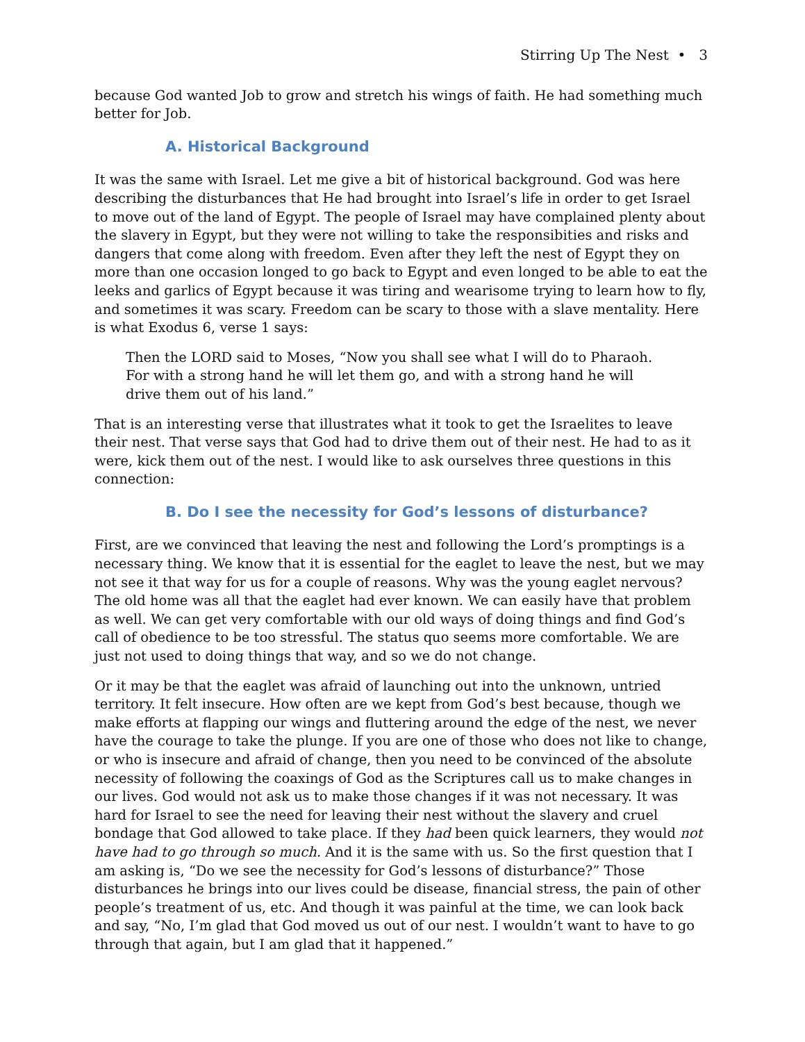Stirring Up The Nest • 3
because God wanted Job to grow and stretch his wings of faith. He had something much better for Job.
A. Historical Background
It was the same with Israel. Let me give a bit of historical background. God was here describing the disturbances that He had brought into Israel’s life in order to get Israel to move out of the land of Egypt. The people of Israel may have complained plenty about the slavery in Egypt, but they were not willing to take the responsibities and risks and dangers that come along with freedom. Even after they left the nest of Egypt they on more than one occasion longed to go back to Egypt and even longed to be able to eat the leeks and garlics of Egypt because it was tiring and wearisome trying to learn how to fly, and sometimes it was scary. Freedom can be scary to those with a slave mentality. Here is what Exodus 6, verse 1 says:
Then the LORD said to Moses, “Now you shall see what I will do to Pharaoh. For with a strong hand he will let them go, and with a strong hand he will drive them out of his land.”
That is an interesting verse that illustrates what it took to get the Israelites to leave their nest. That verse says that God had to drive them out of their nest. He had to as it were, kick them out of the nest. I would like to ask ourselves three questions in this connection:
B. Do I see the necessity for God’s lessons of disturbance?
First, are we convinced that leaving the nest and following the Lord’s promptings is a necessary thing. We know that it is essential for the eaglet to leave the nest, but we may not see it that way for us for a couple of reasons. Why was the young eaglet nervous? The old home was all that the eaglet had ever known. We can easily have that problem as well. We can get very comfortable with our old ways of doing things and find God’s call of obedience to be too stressful. The status quo seems more comfortable. We are just not used to doing things that way, and so we do not change.
Or it may be that the eaglet was afraid of launching out into the unknown, untried territory. It felt insecure. How often are we kept from God’s best because, though we make efforts at flapping our wings and fluttering around the edge of the nest, we never have the courage to take the plunge. If you are one of those who does not like to change, or who is insecure and afraid of change, then you need to be convinced of the absolute necessity of following the coaxings of God as the Scriptures call us to make changes in our lives. God would not ask us to make those changes if it was not necessary. It was hard for Israel to see the need for leaving their nest without the slavery and cruel bondage that God allowed to take place. If they had been quick learners, they would not have had to go through so much. And it is the same with us. So the first question that I am asking is, “Do we see the necessity for God’s lessons of disturbance?” Those disturbances he brings into our lives could be disease, financial stress, the pain of other people’s treatment of us, etc. And though it was painful at the time, we can look back and say, “No, I’m glad that God moved us out of our nest. I wouldn’t want to have to go through that again, but I am glad that it happened.”